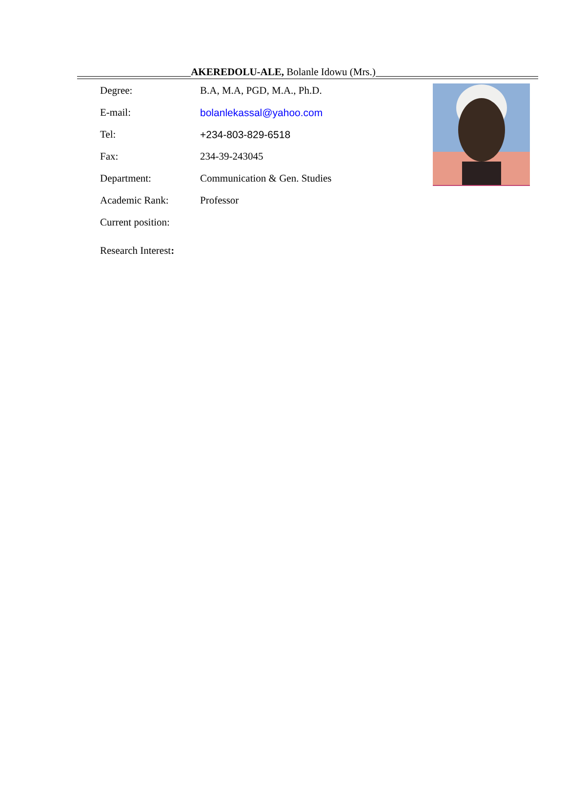AKEREDOLU-ALE, Bolanle Idowu (Mrs.)
| Degree: | B.A, M.A, PGD, M.A., Ph.D. |
| E-mail: | bolanlekassal@yahoo.com |
| Tel: | +234-803-829-6518 |
| Fax: | 234-39-243045 |
| Department: | Communication & Gen. Studies |
| Academic Rank: | Professor |
| Current position: | |
| Research Interest : | |